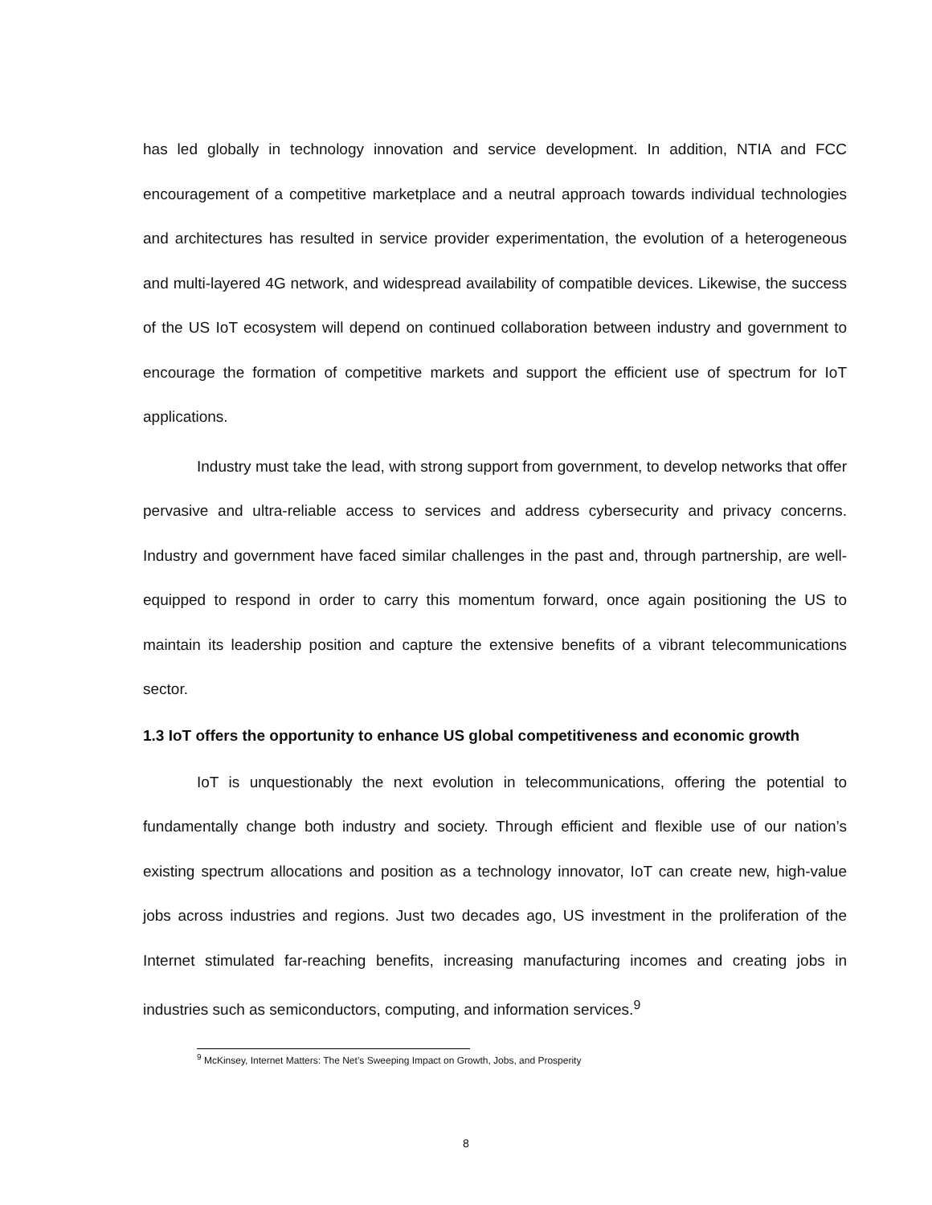has led globally in technology innovation and service development. In addition, NTIA and FCC encouragement of a competitive marketplace and a neutral approach towards individual technologies and architectures has resulted in service provider experimentation, the evolution of a heterogeneous and multi-layered 4G network, and widespread availability of compatible devices. Likewise, the success of the US IoT ecosystem will depend on continued collaboration between industry and government to encourage the formation of competitive markets and support the efficient use of spectrum for IoT applications.
Industry must take the lead, with strong support from government, to develop networks that offer pervasive and ultra-reliable access to services and address cybersecurity and privacy concerns. Industry and government have faced similar challenges in the past and, through partnership, are well-equipped to respond in order to carry this momentum forward, once again positioning the US to maintain its leadership position and capture the extensive benefits of a vibrant telecommunications sector.
1.3 IoT offers the opportunity to enhance US global competitiveness and economic growth
IoT is unquestionably the next evolution in telecommunications, offering the potential to fundamentally change both industry and society. Through efficient and flexible use of our nation’s existing spectrum allocations and position as a technology innovator, IoT can create new, high-value jobs across industries and regions. Just two decades ago, US investment in the proliferation of the Internet stimulated far-reaching benefits, increasing manufacturing incomes and creating jobs in industries such as semiconductors, computing, and information services.<sup>9</sup>
<sup>9</sup> McKinsey, Internet Matters: The Net’s Sweeping Impact on Growth, Jobs, and Prosperity
8